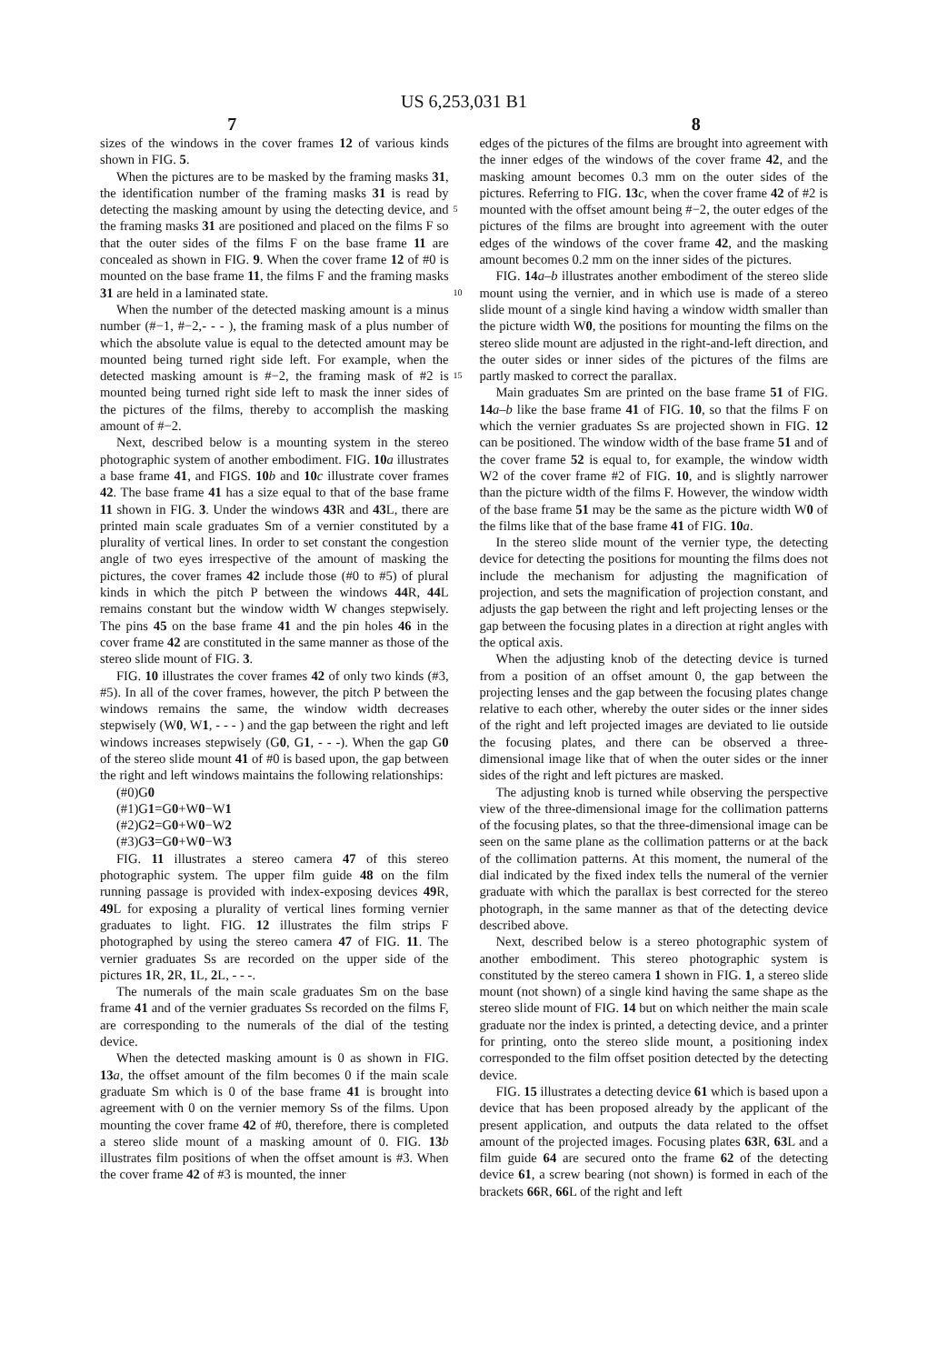US 6,253,031 B1
7 8
sizes of the windows in the cover frames 12 of various kinds shown in FIG. 5.
When the pictures are to be masked by the framing masks 31, the identification number of the framing masks 31 is read by detecting the masking amount by using the detecting device, and the framing masks 31 are positioned and placed on the films F so that the outer sides of the films F on the base frame 11 are concealed as shown in FIG. 9. When the cover frame 12 of #0 is mounted on the base frame 11, the films F and the framing masks 31 are held in a laminated state.
When the number of the detected masking amount is a minus number (#−1, #−2,- - - ), the framing mask of a plus number of which the absolute value is equal to the detected amount may be mounted being turned right side left. For example, when the detected masking amount is #−2, the framing mask of #2 is mounted being turned right side left to mask the inner sides of the pictures of the films, thereby to accomplish the masking amount of #−2.
Next, described below is a mounting system in the stereo photographic system of another embodiment. FIG. 10 a illustrates a base frame 41, and FIGS. 10 b and 10 c illustrate cover frames 42. The base frame 41 has a size equal to that of the base frame 11 shown in FIG. 3. Under the windows 43 R and 43 L, there are printed main scale graduates Sm of a vernier constituted by a plurality of vertical lines. In order to set constant the congestion angle of two eyes irrespective of the amount of masking the pictures, the cover frames 42 include those (#0 to #5) of plural kinds in which the pitch P between the windows 44 R, 44 L remains constant but the window width W changes stepwisely. The pins 45 on the base frame 41 and the pin holes 46 in the cover frame 42 are constituted in the same manner as those of the stereo slide mount of FIG. 3.
FIG. 10 illustrates the cover frames 42 of only two kinds (#3, #5). In all of the cover frames, however, the pitch P between the windows remains the same, the window width decreases stepwisely (W0, W1, - - - ) and the gap between the right and left windows increases stepwisely (G0, G1, - - -). When the gap G0 of the stereo slide mount 41 of #0 is based upon, the gap between the right and left windows maintains the following relationships:
(#0)G0
(#1)G1=G0+W0−W1
(#2)G2=G0+W0−W2
(#3)G3=G0+W0−W3
FIG. 11 illustrates a stereo camera 47 of this stereo photographic system. The upper film guide 48 on the film running passage is provided with index-exposing devices 49 R, 49 L for exposing a plurality of vertical lines forming vernier graduates to light. FIG. 12 illustrates the film strips F photographed by using the stereo camera 47 of FIG. 11. The vernier graduates Ss are recorded on the upper side of the pictures 1 R, 2 R, 1 L, 2 L, - - -.
The numerals of the main scale graduates Sm on the base frame 41 and of the vernier graduates Ss recorded on the films F, are corresponding to the numerals of the dial of the testing device.
When the detected masking amount is 0 as shown in FIG. 13 a, the offset amount of the film becomes 0 if the main scale graduate Sm which is 0 of the base frame 41 is brought into agreement with 0 on the vernier memory Ss of the films. Upon mounting the cover frame 42 of #0, therefore, there is completed a stereo slide mount of a masking amount of 0. FIG. 13 b illustrates film positions of when the offset amount is #3. When the cover frame 42 of #3 is mounted, the inner
5
10
15
edges of the pictures of the films are brought into agreement with the inner edges of the windows of the cover frame 42, and the masking amount becomes 0.3 mm on the outer sides of the pictures. Referring to FIG. 13 c, when the cover frame 42 of #2 is mounted with the offset amount being #−2, the outer edges of the pictures of the films are brought into agreement with the outer edges of the windows of the cover frame 42, and the masking amount becomes 0.2 mm on the inner sides of the pictures.
FIG. 14 a–b illustrates another embodiment of the stereo slide mount using the vernier, and in which use is made of a stereo slide mount of a single kind having a window width smaller than the picture width W0, the positions for mounting the films on the stereo slide mount are adjusted in the right-and-left direction, and the outer sides or inner sides of the pictures of the films are partly masked to correct the parallax.
Main graduates Sm are printed on the base frame 51 of FIG. 14 a–b like the base frame 41 of FIG. 10, so that the films F on which the vernier graduates Ss are projected shown in FIG. 12 can be positioned. The window width of the base frame 51 and of the cover frame 52 is equal to, for example, the window width W2 of the cover frame #2 of FIG. 10, and is slightly narrower than the picture width of the films F. However, the window width of the base frame 51 may be the same as the picture width W0 of the films like that of the base frame 41 of FIG. 10 a.
In the stereo slide mount of the vernier type, the detecting device for detecting the positions for mounting the films does not include the mechanism for adjusting the magnification of projection, and sets the magnification of projection constant, and adjusts the gap between the right and left projecting lenses or the gap between the focusing plates in a direction at right angles with the optical axis.
When the adjusting knob of the detecting device is turned from a position of an offset amount 0, the gap between the projecting lenses and the gap between the focusing plates change relative to each other, whereby the outer sides or the inner sides of the right and left projected images are deviated to lie outside the focusing plates, and there can be observed a three-dimensional image like that of when the outer sides or the inner sides of the right and left pictures are masked.
The adjusting knob is turned while observing the perspective view of the three-dimensional image for the collimation patterns of the focusing plates, so that the three-dimensional image can be seen on the same plane as the collimation patterns or at the back of the collimation patterns. At this moment, the numeral of the dial indicated by the fixed index tells the numeral of the vernier graduate with which the parallax is best corrected for the stereo photograph, in the same manner as that of the detecting device described above.
Next, described below is a stereo photographic system of another embodiment. This stereo photographic system is constituted by the stereo camera 1 shown in FIG. 1, a stereo slide mount (not shown) of a single kind having the same shape as the stereo slide mount of FIG. 14 but on which neither the main scale graduate nor the index is printed, a detecting device, and a printer for printing, onto the stereo slide mount, a positioning index corresponded to the film offset position detected by the detecting device.
FIG. 15 illustrates a detecting device 61 which is based upon a device that has been proposed already by the applicant of the present application, and outputs the data related to the offset amount of the projected images. Focusing plates 63 R, 63 L and a film guide 64 are secured onto the frame 62 of the detecting device 61, a screw bearing (not shown) is formed in each of the brackets 66 R, 66 L of the right and left